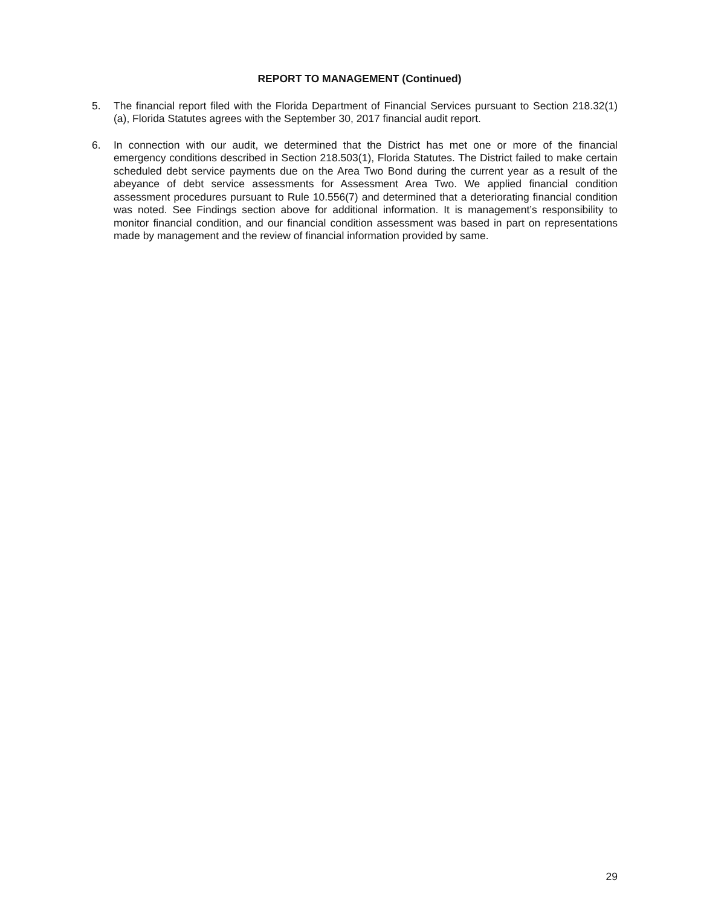REPORT TO MANAGEMENT (Continued)
5. The financial report filed with the Florida Department of Financial Services pursuant to Section 218.32(1)(a), Florida Statutes agrees with the September 30, 2017 financial audit report.
6. In connection with our audit, we determined that the District has met one or more of the financial emergency conditions described in Section 218.503(1), Florida Statutes. The District failed to make certain scheduled debt service payments due on the Area Two Bond during the current year as a result of the abeyance of debt service assessments for Assessment Area Two. We applied financial condition assessment procedures pursuant to Rule 10.556(7) and determined that a deteriorating financial condition was noted. See Findings section above for additional information. It is management’s responsibility to monitor financial condition, and our financial condition assessment was based in part on representations made by management and the review of financial information provided by same.
29